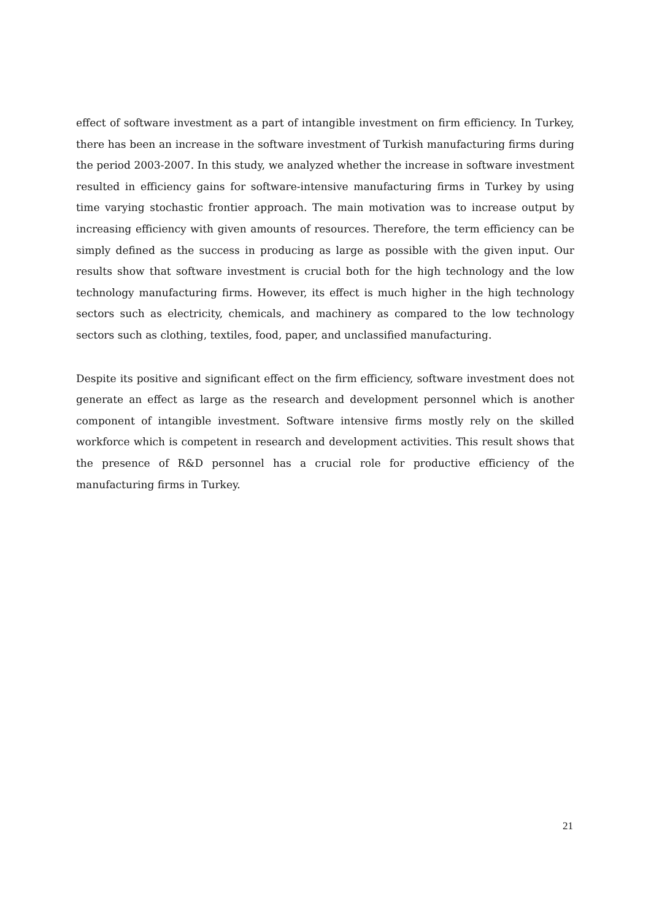effect of software investment as a part of intangible investment on firm efficiency. In Turkey, there has been an increase in the software investment of Turkish manufacturing firms during the period 2003-2007. In this study, we analyzed whether the increase in software investment resulted in efficiency gains for software-intensive manufacturing firms in Turkey by using time varying stochastic frontier approach. The main motivation was to increase output by increasing efficiency with given amounts of resources. Therefore, the term efficiency can be simply defined as the success in producing as large as possible with the given input. Our results show that software investment is crucial both for the high technology and the low technology manufacturing firms. However, its effect is much higher in the high technology sectors such as electricity, chemicals, and machinery as compared to the low technology sectors such as clothing, textiles, food, paper, and unclassified manufacturing.
Despite its positive and significant effect on the firm efficiency, software investment does not generate an effect as large as the research and development personnel which is another component of intangible investment. Software intensive firms mostly rely on the skilled workforce which is competent in research and development activities. This result shows that the presence of R&D personnel has a crucial role for productive efficiency of the manufacturing firms in Turkey.
21